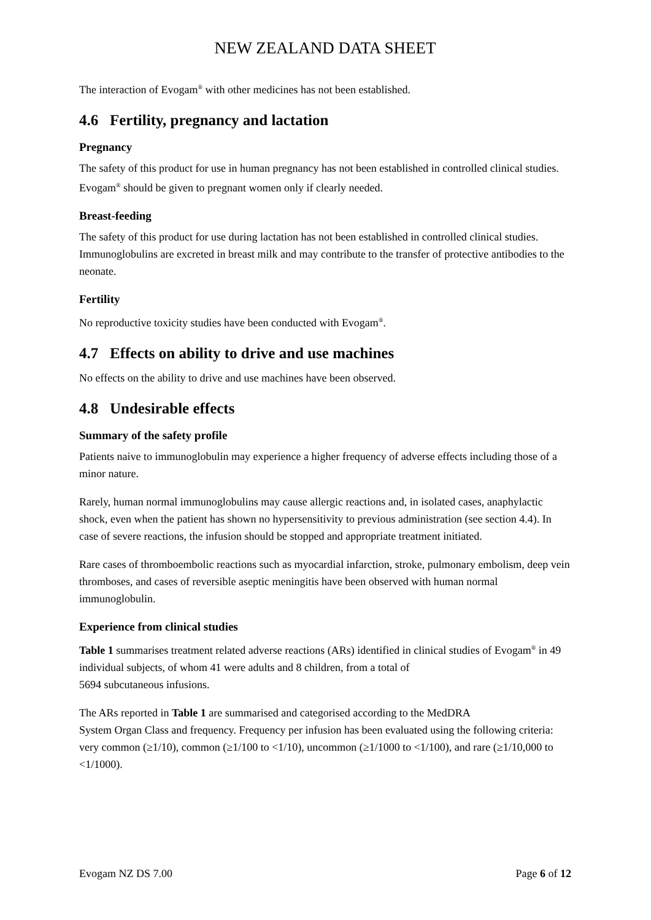NEW ZEALAND DATA SHEET
The interaction of Evogam<sup>®</sup> with other medicines has not been established.
4.6 Fertility, pregnancy and lactation
Pregnancy
The safety of this product for use in human pregnancy has not been established in controlled clinical studies. Evogam<sup>®</sup> should be given to pregnant women only if clearly needed.
Breast-feeding
The safety of this product for use during lactation has not been established in controlled clinical studies. Immunoglobulins are excreted in breast milk and may contribute to the transfer of protective antibodies to the neonate.
Fertility
No reproductive toxicity studies have been conducted with Evogam<sup>®</sup>.
4.7 Effects on ability to drive and use machines
No effects on the ability to drive and use machines have been observed.
4.8 Undesirable effects
Summary of the safety profile
Patients naive to immunoglobulin may experience a higher frequency of adverse effects including those of a minor nature.
Rarely, human normal immunoglobulins may cause allergic reactions and, in isolated cases, anaphylactic shock, even when the patient has shown no hypersensitivity to previous administration (see section 4.4). In case of severe reactions, the infusion should be stopped and appropriate treatment initiated.
Rare cases of thromboembolic reactions such as myocardial infarction, stroke, pulmonary embolism, deep vein thromboses, and cases of reversible aseptic meningitis have been observed with human normal immunoglobulin.
Experience from clinical studies
Table 1 summarises treatment related adverse reactions (ARs) identified in clinical studies of Evogam<sup>®</sup> in 49 individual subjects, of whom 41 were adults and 8 children, from a total of
5694 subcutaneous infusions.
The ARs reported in Table 1 are summarised and categorised according to the MedDRA
System Organ Class and frequency. Frequency per infusion has been evaluated using the following criteria: very common (≥1/10), common (≥1/100 to <1/10), uncommon (≥1/1000 to <1/100), and rare (≥1/10,000 to <1/1000).
Evogam NZ DS 7.00 Page 6 of 12